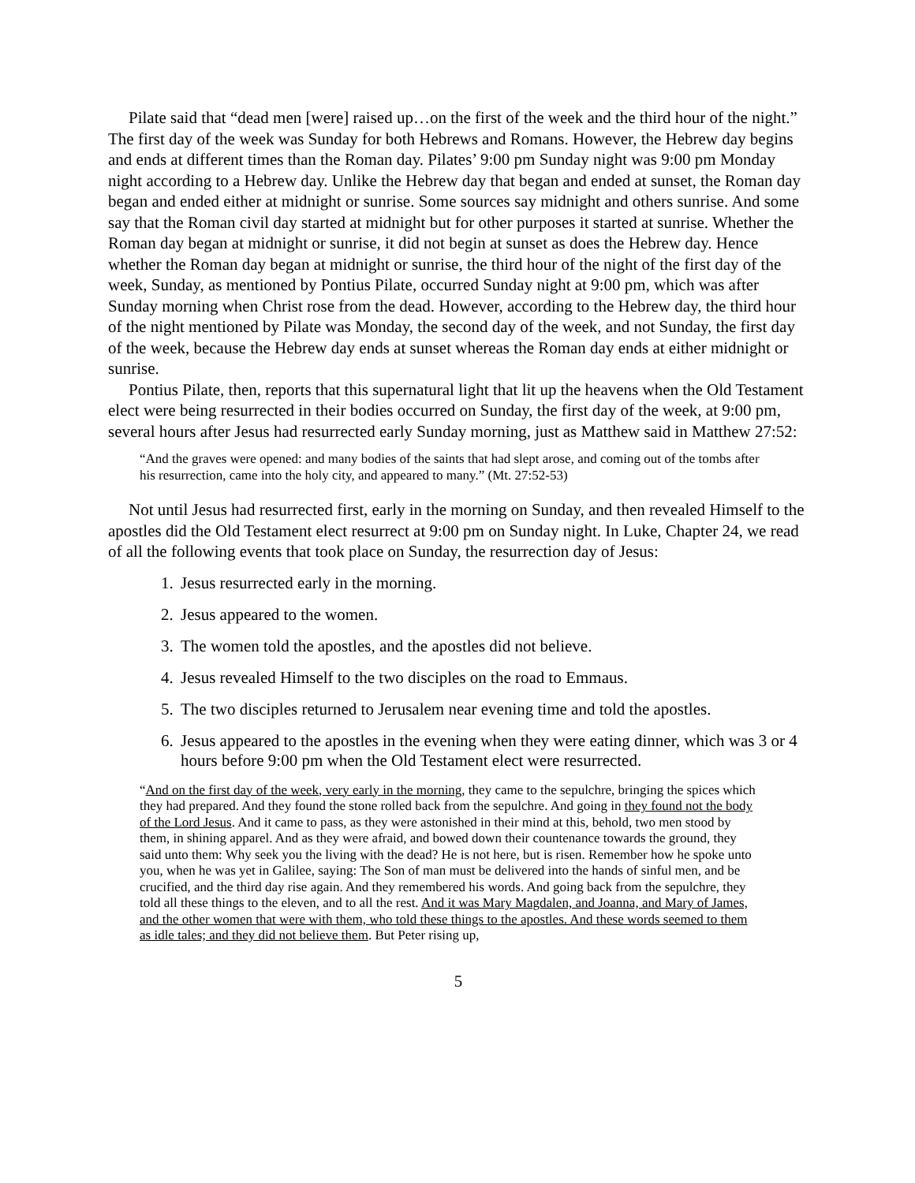Pilate said that “dead men [were] raised up…on the first of the week and the third hour of the night.” The first day of the week was Sunday for both Hebrews and Romans. However, the Hebrew day begins and ends at different times than the Roman day. Pilates’ 9:00 pm Sunday night was 9:00 pm Monday night according to a Hebrew day. Unlike the Hebrew day that began and ended at sunset, the Roman day began and ended either at midnight or sunrise. Some sources say midnight and others sunrise. And some say that the Roman civil day started at midnight but for other purposes it started at sunrise. Whether the Roman day began at midnight or sunrise, it did not begin at sunset as does the Hebrew day. Hence whether the Roman day began at midnight or sunrise, the third hour of the night of the first day of the week, Sunday, as mentioned by Pontius Pilate, occurred Sunday night at 9:00 pm, which was after Sunday morning when Christ rose from the dead. However, according to the Hebrew day, the third hour of the night mentioned by Pilate was Monday, the second day of the week, and not Sunday, the first day of the week, because the Hebrew day ends at sunset whereas the Roman day ends at either midnight or sunrise.
Pontius Pilate, then, reports that this supernatural light that lit up the heavens when the Old Testament elect were being resurrected in their bodies occurred on Sunday, the first day of the week, at 9:00 pm, several hours after Jesus had resurrected early Sunday morning, just as Matthew said in Matthew 27:52:
“And the graves were opened: and many bodies of the saints that had slept arose, and coming out of the tombs after his resurrection, came into the holy city, and appeared to many.” (Mt. 27:52-53)
Not until Jesus had resurrected first, early in the morning on Sunday, and then revealed Himself to the apostles did the Old Testament elect resurrect at 9:00 pm on Sunday night. In Luke, Chapter 24, we read of all the following events that took place on Sunday, the resurrection day of Jesus:
1. Jesus resurrected early in the morning.
2. Jesus appeared to the women.
3. The women told the apostles, and the apostles did not believe.
4. Jesus revealed Himself to the two disciples on the road to Emmaus.
5. The two disciples returned to Jerusalem near evening time and told the apostles.
6. Jesus appeared to the apostles in the evening when they were eating dinner, which was 3 or 4 hours before 9:00 pm when the Old Testament elect were resurrected.
“And on the first day of the week, very early in the morning, they came to the sepulchre, bringing the spices which they had prepared. And they found the stone rolled back from the sepulchre. And going in they found not the body of the Lord Jesus. And it came to pass, as they were astonished in their mind at this, behold, two men stood by them, in shining apparel. And as they were afraid, and bowed down their countenance towards the ground, they said unto them: Why seek you the living with the dead? He is not here, but is risen. Remember how he spoke unto you, when he was yet in Galilee, saying: The Son of man must be delivered into the hands of sinful men, and be crucified, and the third day rise again. And they remembered his words. And going back from the sepulchre, they told all these things to the eleven, and to all the rest. And it was Mary Magdalen, and Joanna, and Mary of James, and the other women that were with them, who told these things to the apostles. And these words seemed to them as idle tales; and they did not believe them. But Peter rising up,
5